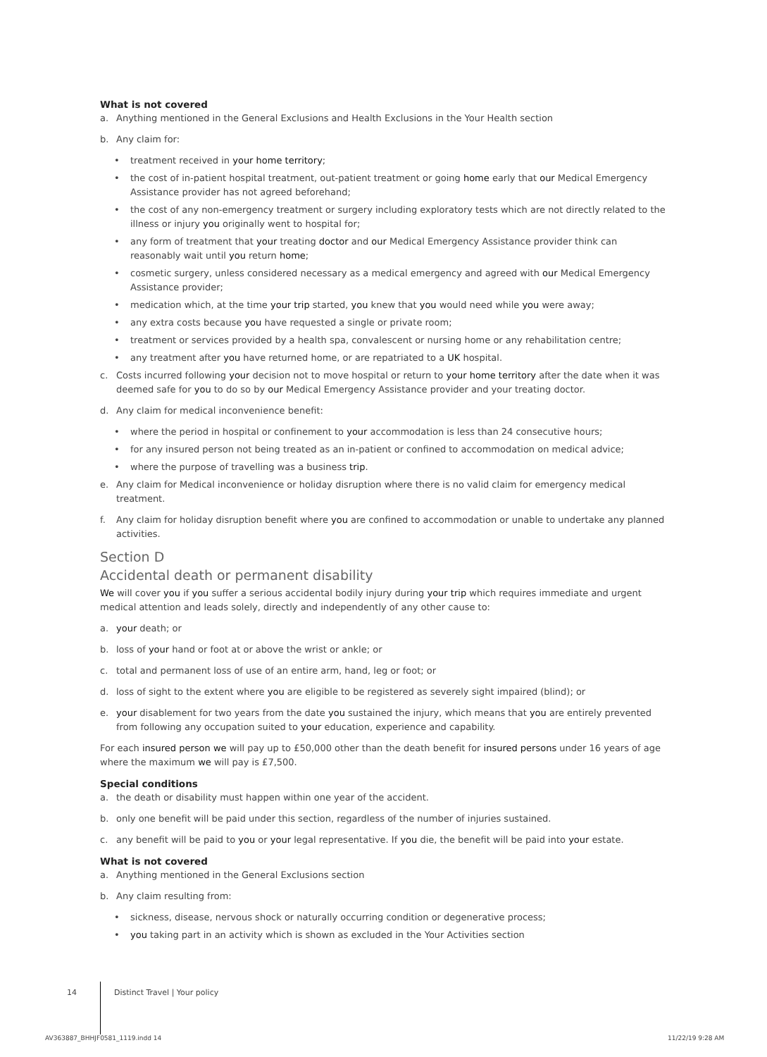What is not covered
a. Anything mentioned in the General Exclusions and Health Exclusions in the Your Health section
b. Any claim for:
• treatment received in your home territory;
• the cost of in-patient hospital treatment, out-patient treatment or going home early that our Medical Emergency Assistance provider has not agreed beforehand;
• the cost of any non-emergency treatment or surgery including exploratory tests which are not directly related to the illness or injury you originally went to hospital for;
• any form of treatment that your treating doctor and our Medical Emergency Assistance provider think can reasonably wait until you return home;
• cosmetic surgery, unless considered necessary as a medical emergency and agreed with our Medical Emergency Assistance provider;
• medication which, at the time your trip started, you knew that you would need while you were away;
• any extra costs because you have requested a single or private room;
• treatment or services provided by a health spa, convalescent or nursing home or any rehabilitation centre;
• any treatment after you have returned home, or are repatriated to a UK hospital.
c. Costs incurred following your decision not to move hospital or return to your home territory after the date when it was deemed safe for you to do so by our Medical Emergency Assistance provider and your treating doctor.
d. Any claim for medical inconvenience benefit:
• where the period in hospital or confinement to your accommodation is less than 24 consecutive hours;
• for any insured person not being treated as an in-patient or confined to accommodation on medical advice;
• where the purpose of travelling was a business trip.
e. Any claim for Medical inconvenience or holiday disruption where there is no valid claim for emergency medical treatment.
f. Any claim for holiday disruption benefit where you are confined to accommodation or unable to undertake any planned activities.
Section D
Accidental death or permanent disability
We will cover you if you suffer a serious accidental bodily injury during your trip which requires immediate and urgent medical attention and leads solely, directly and independently of any other cause to:
a. your death; or
b. loss of your hand or foot at or above the wrist or ankle; or
c. total and permanent loss of use of an entire arm, hand, leg or foot; or
d. loss of sight to the extent where you are eligible to be registered as severely sight impaired (blind); or
e. your disablement for two years from the date you sustained the injury, which means that you are entirely prevented from following any occupation suited to your education, experience and capability.
For each insured person we will pay up to £50,000 other than the death benefit for insured persons under 16 years of age where the maximum we will pay is £7,500.
Special conditions
a. the death or disability must happen within one year of the accident.
b. only one benefit will be paid under this section, regardless of the number of injuries sustained.
c. any benefit will be paid to you or your legal representative. If you die, the benefit will be paid into your estate.
What is not covered
a. Anything mentioned in the General Exclusions section
b. Any claim resulting from:
• sickness, disease, nervous shock or naturally occurring condition or degenerative process;
• you taking part in an activity which is shown as excluded in the Your Activities section
14 Distinct Travel | Your policy
AV363887_BHHJF0581_1119.indd 14
11/22/19 9:28 AM